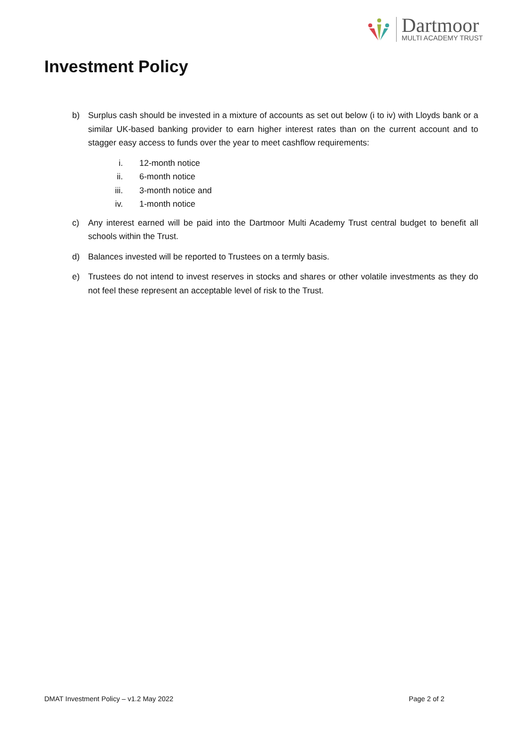Dartmoor
MULTI ACADEMY TRUST
Investment Policy
b) Surplus cash should be invested in a mixture of accounts as set out below (i to iv) with Lloyds bank or a similar UK-based banking provider to earn higher interest rates than on the current account and to stagger easy access to funds over the year to meet cashflow requirements:
i. 12-month notice
ii. 6-month notice
iii. 3-month notice and
iv. 1-month notice
c) Any interest earned will be paid into the Dartmoor Multi Academy Trust central budget to benefit all schools within the Trust.
d) Balances invested will be reported to Trustees on a termly basis.
e) Trustees do not intend to invest reserves in stocks and shares or other volatile investments as they do not feel these represent an acceptable level of risk to the Trust.
DMAT Investment Policy – v1.2 May 2022 Page 2 of 2